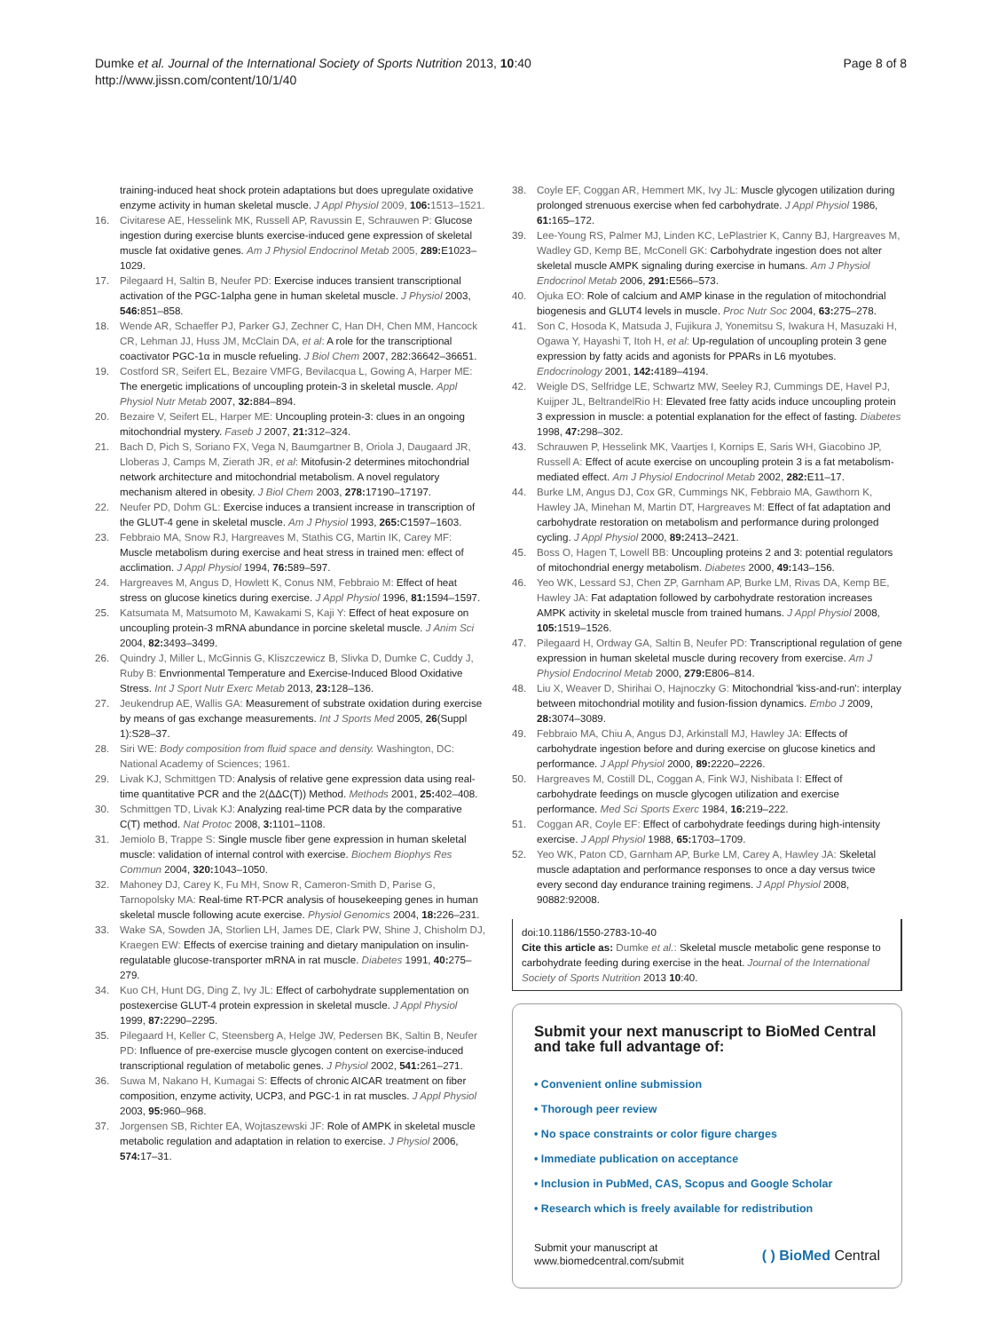Dumke et al. Journal of the International Society of Sports Nutrition 2013, 10:40
http://www.jissn.com/content/10/1/40
Page 8 of 8
training-induced heat shock protein adaptations but does upregulate oxidative enzyme activity in human skeletal muscle. J Appl Physiol 2009, 106: 1513–1521.
16. Civitarese AE, Hesselink MK, Russell AP, Ravussin E, Schrauwen P: Glucose ingestion during exercise blunts exercise-induced gene expression of skeletal muscle fat oxidative genes. Am J Physiol Endocrinol Metab 2005, 289: E1023–1029.
17. Pilegaard H, Saltin B, Neufer PD: Exercise induces transient transcriptional activation of the PGC-1alpha gene in human skeletal muscle. J Physiol 2003, 546: 851–858.
18. Wende AR, Schaeffer PJ, Parker GJ, Zechner C, Han DH, Chen MM, Hancock CR, Lehman JJ, Huss JM, McClain DA, et al: A role for the transcriptional coactivator PGC-1α in muscle refueling. J Biol Chem 2007, 282:36642–36651.
19. Costford SR, Seifert EL, Bezaire VMFG, Bevilacqua L, Gowing A, Harper ME: The energetic implications of uncoupling protein-3 in skeletal muscle. Appl Physiol Nutr Metab 2007, 32: 884–894.
20. Bezaire V, Seifert EL, Harper ME: Uncoupling protein-3: clues in an ongoing mitochondrial mystery. Faseb J 2007, 21: 312–324.
21. Bach D, Pich S, Soriano FX, Vega N, Baumgartner B, Oriola J, Daugaard JR, Lloberas J, Camps M, Zierath JR, et al: Mitofusin-2 determines mitochondrial network architecture and mitochondrial metabolism. A novel regulatory mechanism altered in obesity. J Biol Chem 2003, 278: 17190–17197.
22. Neufer PD, Dohm GL: Exercise induces a transient increase in transcription of the GLUT-4 gene in skeletal muscle. Am J Physiol 1993, 265: C1597–1603.
23. Febbraio MA, Snow RJ, Hargreaves M, Stathis CG, Martin IK, Carey MF: Muscle metabolism during exercise and heat stress in trained men: effect of acclimation. J Appl Physiol 1994, 76: 589–597.
24. Hargreaves M, Angus D, Howlett K, Conus NM, Febbraio M: Effect of heat stress on glucose kinetics during exercise. J Appl Physiol 1996, 81: 1594–1597.
25. Katsumata M, Matsumoto M, Kawakami S, Kaji Y: Effect of heat exposure on uncoupling protein-3 mRNA abundance in porcine skeletal muscle. J Anim Sci 2004, 82: 3493–3499.
26. Quindry J, Miller L, McGinnis G, Kliszczewicz B, Slivka D, Dumke C, Cuddy J, Ruby B: Envrionmental Temperature and Exercise-Induced Blood Oxidative Stress. Int J Sport Nutr Exerc Metab 2013, 23: 128–136.
27. Jeukendrup AE, Wallis GA: Measurement of substrate oxidation during exercise by means of gas exchange measurements. Int J Sports Med 2005, 26(Suppl 1):S28–37.
28. Siri WE: Body composition from fluid space and density. Washington, DC: National Academy of Sciences; 1961.
29. Livak KJ, Schmittgen TD: Analysis of relative gene expression data using real-time quantitative PCR and the 2(ΔΔC(T)) Method. Methods 2001, 25: 402–408.
30. Schmittgen TD, Livak KJ: Analyzing real-time PCR data by the comparative C(T) method. Nat Protoc 2008, 3: 1101–1108.
31. Jemiolo B, Trappe S: Single muscle fiber gene expression in human skeletal muscle: validation of internal control with exercise. Biochem Biophys Res Commun 2004, 320: 1043–1050.
32. Mahoney DJ, Carey K, Fu MH, Snow R, Cameron-Smith D, Parise G, Tarnopolsky MA: Real-time RT-PCR analysis of housekeeping genes in human skeletal muscle following acute exercise. Physiol Genomics 2004, 18: 226–231.
33. Wake SA, Sowden JA, Storlien LH, James DE, Clark PW, Shine J, Chisholm DJ, Kraegen EW: Effects of exercise training and dietary manipulation on insulin-regulatable glucose-transporter mRNA in rat muscle. Diabetes 1991, 40: 275–279.
34. Kuo CH, Hunt DG, Ding Z, Ivy JL: Effect of carbohydrate supplementation on postexercise GLUT-4 protein expression in skeletal muscle. J Appl Physiol 1999, 87: 2290–2295.
35. Pilegaard H, Keller C, Steensberg A, Helge JW, Pedersen BK, Saltin B, Neufer PD: Influence of pre-exercise muscle glycogen content on exercise-induced transcriptional regulation of metabolic genes. J Physiol 2002, 541: 261–271.
36. Suwa M, Nakano H, Kumagai S: Effects of chronic AICAR treatment on fiber composition, enzyme activity, UCP3, and PGC-1 in rat muscles. J Appl Physiol 2003, 95: 960–968.
37. Jorgensen SB, Richter EA, Wojtaszewski JF: Role of AMPK in skeletal muscle metabolic regulation and adaptation in relation to exercise. J Physiol 2006, 574: 17–31.
38. Coyle EF, Coggan AR, Hemmert MK, Ivy JL: Muscle glycogen utilization during prolonged strenuous exercise when fed carbohydrate. J Appl Physiol 1986, 61: 165–172.
39. Lee-Young RS, Palmer MJ, Linden KC, LePlastrier K, Canny BJ, Hargreaves M, Wadley GD, Kemp BE, McConell GK: Carbohydrate ingestion does not alter skeletal muscle AMPK signaling during exercise in humans. Am J Physiol Endocrinol Metab 2006, 291: E566–573.
40. Ojuka EO: Role of calcium and AMP kinase in the regulation of mitochondrial biogenesis and GLUT4 levels in muscle. Proc Nutr Soc 2004, 63: 275–278.
41. Son C, Hosoda K, Matsuda J, Fujikura J, Yonemitsu S, Iwakura H, Masuzaki H, Ogawa Y, Hayashi T, Itoh H, et al: Up-regulation of uncoupling protein 3 gene expression by fatty acids and agonists for PPARs in L6 myotubes. Endocrinology 2001, 142: 4189–4194.
42. Weigle DS, Selfridge LE, Schwartz MW, Seeley RJ, Cummings DE, Havel PJ, Kuijper JL, BeltrandelRio H: Elevated free fatty acids induce uncoupling protein 3 expression in muscle: a potential explanation for the effect of fasting. Diabetes 1998, 47: 298–302.
43. Schrauwen P, Hesselink MK, Vaartjes I, Kornips E, Saris WH, Giacobino JP, Russell A: Effect of acute exercise on uncoupling protein 3 is a fat metabolism-mediated effect. Am J Physiol Endocrinol Metab 2002, 282: E11–17.
44. Burke LM, Angus DJ, Cox GR, Cummings NK, Febbraio MA, Gawthorn K, Hawley JA, Minehan M, Martin DT, Hargreaves M: Effect of fat adaptation and carbohydrate restoration on metabolism and performance during prolonged cycling. J Appl Physiol 2000, 89: 2413–2421.
45. Boss O, Hagen T, Lowell BB: Uncoupling proteins 2 and 3: potential regulators of mitochondrial energy metabolism. Diabetes 2000, 49: 143–156.
46. Yeo WK, Lessard SJ, Chen ZP, Garnham AP, Burke LM, Rivas DA, Kemp BE, Hawley JA: Fat adaptation followed by carbohydrate restoration increases AMPK activity in skeletal muscle from trained humans. J Appl Physiol 2008, 105: 1519–1526.
47. Pilegaard H, Ordway GA, Saltin B, Neufer PD: Transcriptional regulation of gene expression in human skeletal muscle during recovery from exercise. Am J Physiol Endocrinol Metab 2000, 279: E806–814.
48. Liu X, Weaver D, Shirihai O, Hajnoczky G: Mitochondrial 'kiss-and-run': interplay between mitochondrial motility and fusion-fission dynamics. Embo J 2009, 28: 3074–3089.
49. Febbraio MA, Chiu A, Angus DJ, Arkinstall MJ, Hawley JA: Effects of carbohydrate ingestion before and during exercise on glucose kinetics and performance. J Appl Physiol 2000, 89: 2220–2226.
50. Hargreaves M, Costill DL, Coggan A, Fink WJ, Nishibata I: Effect of carbohydrate feedings on muscle glycogen utilization and exercise performance. Med Sci Sports Exerc 1984, 16: 219–222.
51. Coggan AR, Coyle EF: Effect of carbohydrate feedings during high-intensity exercise. J Appl Physiol 1988, 65: 1703–1709.
52. Yeo WK, Paton CD, Garnham AP, Burke LM, Carey A, Hawley JA: Skeletal muscle adaptation and performance responses to once a day versus twice every second day endurance training regimens. J Appl Physiol 2008, 90882:92008.
doi:10.1186/1550-2783-10-40
Cite this article as: Dumke et al.: Skeletal muscle metabolic gene response to carbohydrate feeding during exercise in the heat. Journal of the International Society of Sports Nutrition 2013 10:40.
Submit your next manuscript to BioMed Central and take full advantage of:
• Convenient online submission
• Thorough peer review
• No space constraints or color figure charges
• Immediate publication on acceptance
• Inclusion in PubMed, CAS, Scopus and Google Scholar
• Research which is freely available for redistribution
Submit your manuscript at
www.biomedcentral.com/submit ( ) BioMed Central